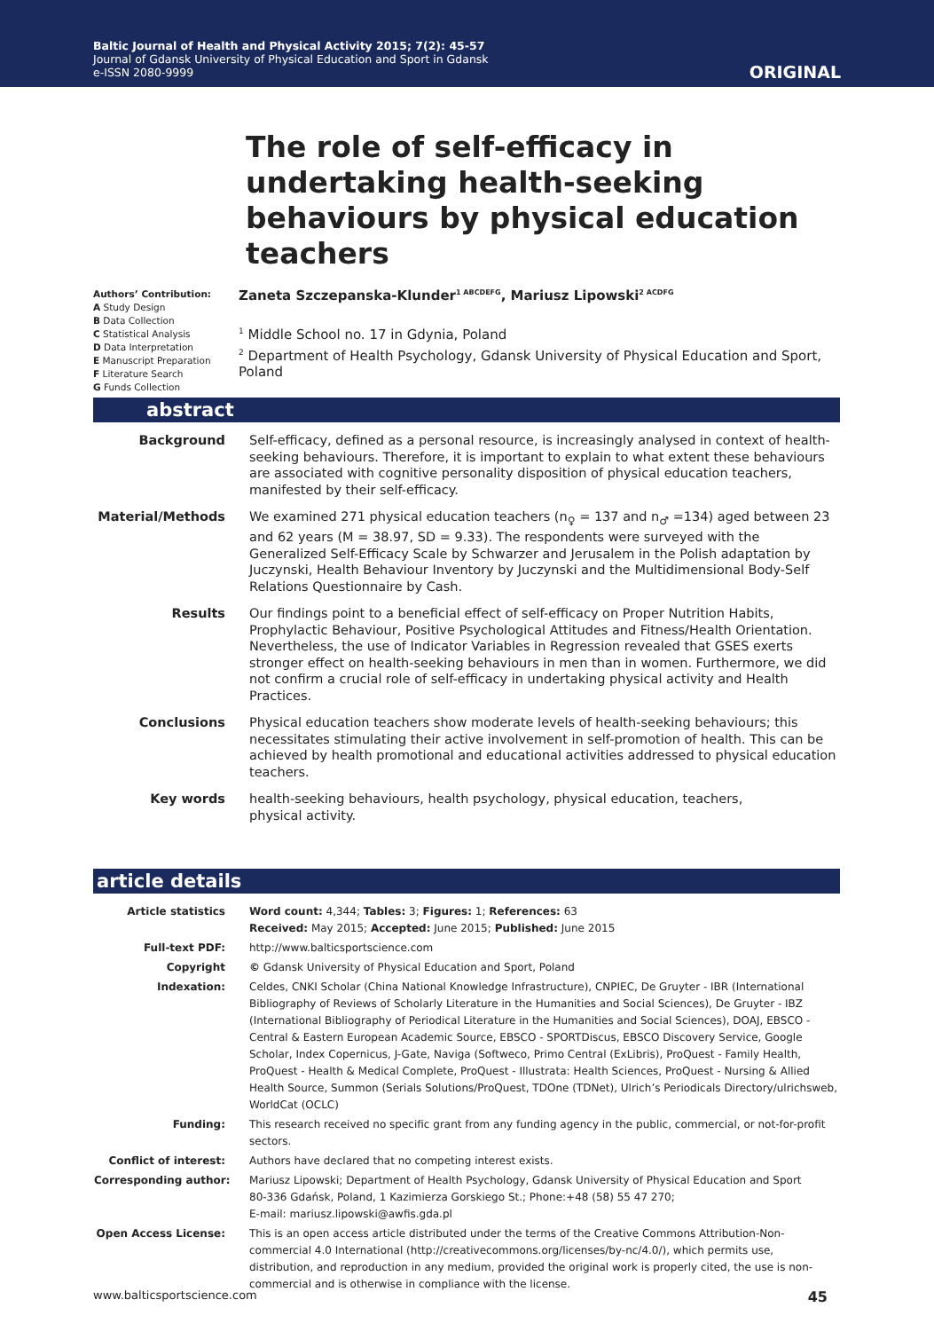Baltic Journal of Health and Physical Activity 2015; 7(2): 45-57
Journal of Gdansk University of Physical Education and Sport in Gdansk
e-ISSN 2080-9999
ORIGINAL
The role of self-efficacy in undertaking health-seeking behaviours by physical education teachers
Authors’ Contribution:
A Study Design
B Data Collection
C Statistical Analysis
D Data Interpretation
E Manuscript Preparation
F Literature Search
G Funds Collection
Zaneta Szczepanska-Klunder<sup>1 ABCDEFG</sup>, Mariusz Lipowski<sup>2 ACDFG</sup>
<sup>1</sup> Middle School no. 17 in Gdynia, Poland
<sup>2</sup> Department of Health Psychology, Gdansk University of Physical Education and Sport, Poland
abstract
| Background | Self-efficacy, defined as a personal resource, is increasingly analysed in context of health-seeking behaviours. Therefore, it is important to explain to what extent these behaviours are associated with cognitive personality disposition of physical education teachers, manifested by their self-efficacy. |
| Material/Methods | We examined 271 physical education teachers (n<sub>♀</sub> = 137 and n<sub>♂</sub> =134) aged between 23 and 62 years (M = 38.97, SD = 9.33). The respondents were surveyed with the Generalized Self-Efficacy Scale by Schwarzer and Jerusalem in the Polish adaptation by Juczynski, Health Behaviour Inventory by Juczynski and the Multidimensional Body-Self Relations Questionnaire by Cash. |
| Results | Our findings point to a beneficial effect of self-efficacy on Proper Nutrition Habits, Prophylactic Behaviour, Positive Psychological Attitudes and Fitness/Health Orientation. Nevertheless, the use of Indicator Variables in Regression revealed that GSES exerts stronger effect on health-seeking behaviours in men than in women. Furthermore, we did not confirm a crucial role of self-efficacy in undertaking physical activity and Health Practices. |
| Conclusions | Physical education teachers show moderate levels of health-seeking behaviours; this necessitates stimulating their active involvement in self-promotion of health. This can be achieved by health promotional and educational activities addressed to physical education teachers. |
| Key words | health-seeking behaviours, health psychology, physical education, teachers, physical activity. |
article details
| Article statistics | Word count: 4,344; Tables: 3; Figures: 1; References: 63 Received: May 2015; Accepted: June 2015; Published: June 2015 |
| Full-text PDF: | http://www.balticsportscience.com |
| Copyright | © Gdansk University of Physical Education and Sport, Poland |
| Indexation: | Celdes, CNKI Scholar (China National Knowledge Infrastructure), CNPIEC, De Gruyter - IBR (International Bibliography of Reviews of Scholarly Literature in the Humanities and Social Sciences), De Gruyter - IBZ (International Bibliography of Periodical Literature in the Humanities and Social Sciences), DOAJ, EBSCO - Central & Eastern European Academic Source, EBSCO - SPORTDiscus, EBSCO Discovery Service, Google Scholar, Index Copernicus, J-Gate, Naviga (Softweco, Primo Central (ExLibris), ProQuest - Family Health, ProQuest - Health & Medical Complete, ProQuest - Illustrata: Health Sciences, ProQuest - Nursing & Allied Health Source, Summon (Serials Solutions/ProQuest, TDOne (TDNet), Ulrich’s Periodicals Directory/ulrichsweb, WorldCat (OCLC) |
| Funding: | This research received no specific grant from any funding agency in the public, commercial, or not-for-profit sectors. |
| Conflict of interest: | Authors have declared that no competing interest exists. |
| Corresponding author: | Mariusz Lipowski; Department of Health Psychology, Gdansk University of Physical Education and Sport 80-336 Gdańsk, Poland, 1 Kazimierza Gorskiego St.; Phone:+48 (58) 55 47 270; E-mail: mariusz.lipowski@awfis.gda.pl |
| Open Access License: | This is an open access article distributed under the terms of the Creative Commons Attribution-Non-commercial 4.0 International (http://creativecommons.org/licenses/by-nc/4.0/), which permits use, distribution, and reproduction in any medium, provided the original work is properly cited, the use is non-commercial and is otherwise in compliance with the license. |
www.balticsportscience.com 45